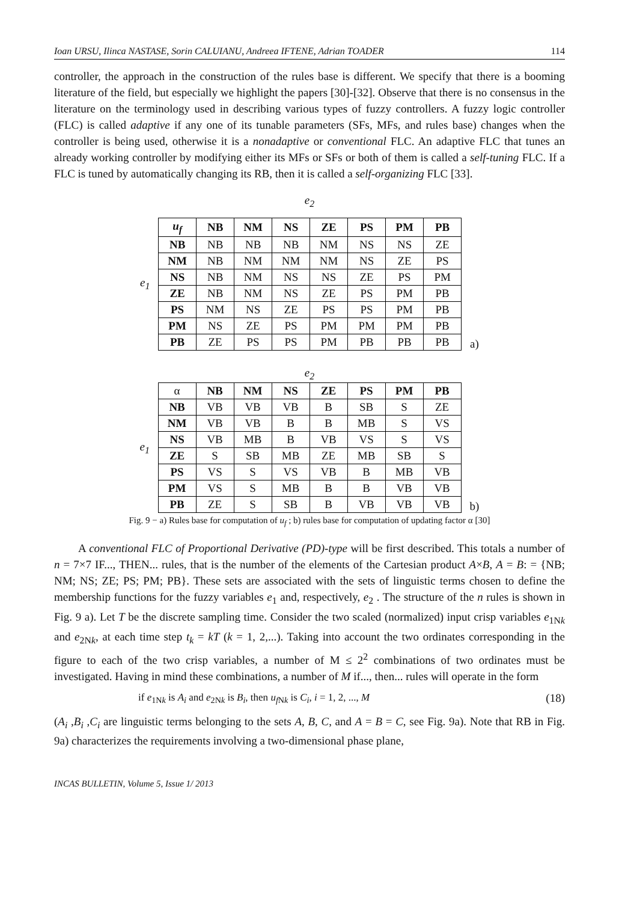Ioan URSU, Ilinca NASTASE, Sorin CALUIANU, Andreea IFTENE, Adrian TOADER 114
controller, the approach in the construction of the rules base is different. We specify that there is a booming literature of the field, but especially we highlight the papers [30]-[32]. Observe that there is no consensus in the literature on the terminology used in describing various types of fuzzy controllers. A fuzzy logic controller (FLC) is called adaptive if any one of its tunable parameters (SFs, MFs, and rules base) changes when the controller is being used, otherwise it is a nonadaptive or conventional FLC. An adaptive FLC that tunes an already working controller by modifying either its MFs or SFs or both of them is called a self-tuning FLC. If a FLC is tuned by automatically changing its RB, then it is called a self-organizing FLC [33].
e<sub>2</sub>
e<sub>1</sub>
| u<sub>f</sub> | NB | NM | NS | ZE | PS | PM | PB |
| --- | --- | --- | --- | --- | --- | --- | --- |
| NB | NB | NB | NB | NM | NS | NS | ZE |
| NM | NB | NM | NM | NM | NS | ZE | PS |
| NS | NB | NM | NS | NS | ZE | PS | PM |
| ZE | NB | NM | NS | ZE | PS | PM | PB |
| PS | NM | NS | ZE | PS | PS | PM | PB |
| PM | NS | ZE | PS | PM | PM | PM | PB |
| PB | ZE | PS | PS | PM | PB | PB | PB |
a)
e<sub>2</sub>
e<sub>1</sub>
| α | NB | NM | NS | ZE | PS | PM | PB |
| --- | --- | --- | --- | --- | --- | --- | --- |
| NB | VB | VB | VB | B | SB | S | ZE |
| NM | VB | VB | B | B | MB | S | VS |
| NS | VB | MB | B | VB | VS | S | VS |
| ZE | S | SB | MB | ZE | MB | SB | S |
| PS | VS | S | VS | VB | B | MB | VB |
| PM | VS | S | MB | B | B | VB | VB |
| PB | ZE | S | SB | B | VB | VB | VB |
b)
Fig. 9 − a) Rules base for computation of u<sub>f</sub> ; b) rules base for computation of updating factor α [30]
A conventional FLC of Proportional Derivative (PD)-type will be first described. This totals a number of n = 7×7 IF..., THEN... rules, that is the number of the elements of the Cartesian product A×B, A = B: = {NB; NM; NS; ZE; PS; PM; PB}. These sets are associated with the sets of linguistic terms chosen to define the membership functions for the fuzzy variables e<sub>1</sub> and, respectively, e<sub>2</sub> . The structure of the n rules is shown in Fig. 9 a). Let T be the discrete sampling time. Consider the two scaled (normalized) input crisp variables e<sub>1Nk</sub> and e<sub>2Nk</sub>, at each time step t<sub>k</sub> = kT (k = 1, 2,...). Taking into account the two ordinates corresponding in the figure to each of the two crisp variables, a number of M ≤ 2<sup>2</sup> combinations of two ordinates must be investigated. Having in mind these combinations, a number of M if..., then... rules will operate in the form
if e<sub>1Nk</sub> is A<sub>i</sub> and e<sub>2Nk</sub> is B<sub>i</sub>, then u<sub>f Nk</sub> is C<sub>i</sub>, i = 1, 2, ..., M (18)
(A<sub>i</sub> ,B<sub>i</sub> ,C<sub>i</sub> are linguistic terms belonging to the sets A, B, C, and A = B = C, see Fig. 9a). Note that RB in Fig. 9a) characterizes the requirements involving a two-dimensional phase plane,
INCAS BULLETIN, Volume 5, Issue 1/ 2013